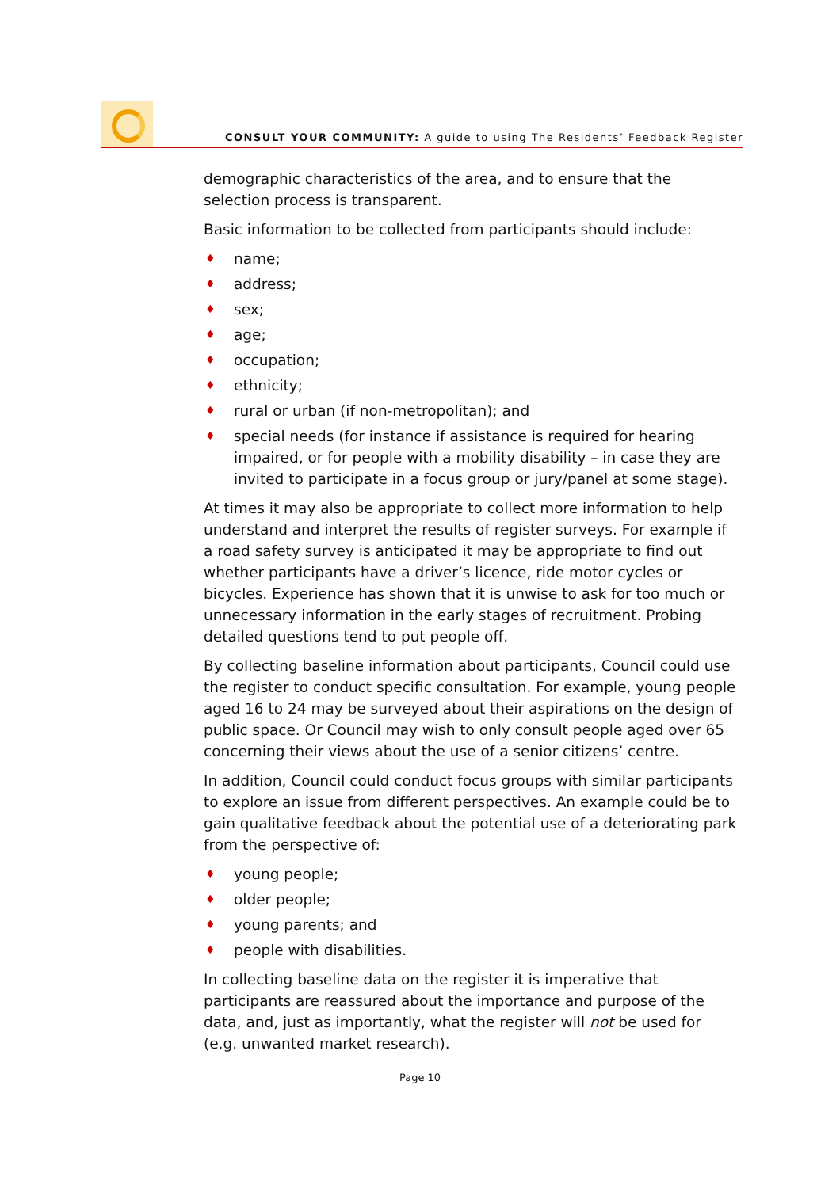CONSULT YOUR COMMUNITY: A guide to using The Residents’ Feedback Register
demographic characteristics of the area, and to ensure that the selection process is transparent.
Basic information to be collected from participants should include:
♦ name;
♦ address;
♦ sex;
♦ age;
♦ occupation;
♦ ethnicity;
♦ rural or urban (if non-metropolitan); and
♦ special needs (for instance if assistance is required for hearing impaired, or for people with a mobility disability – in case they are invited to participate in a focus group or jury/panel at some stage).
At times it may also be appropriate to collect more information to help understand and interpret the results of register surveys. For example if a road safety survey is anticipated it may be appropriate to find out whether participants have a driver’s licence, ride motor cycles or bicycles. Experience has shown that it is unwise to ask for too much or unnecessary information in the early stages of recruitment. Probing detailed questions tend to put people off.
By collecting baseline information about participants, Council could use the register to conduct specific consultation. For example, young people aged 16 to 24 may be surveyed about their aspirations on the design of public space. Or Council may wish to only consult people aged over 65 concerning their views about the use of a senior citizens’ centre.
In addition, Council could conduct focus groups with similar participants to explore an issue from different perspectives. An example could be to gain qualitative feedback about the potential use of a deteriorating park from the perspective of:
♦ young people;
♦ older people;
♦ young parents; and
♦ people with disabilities.
In collecting baseline data on the register it is imperative that participants are reassured about the importance and purpose of the data, and, just as importantly, what the register will not be used for (e.g. unwanted market research).
Page 10